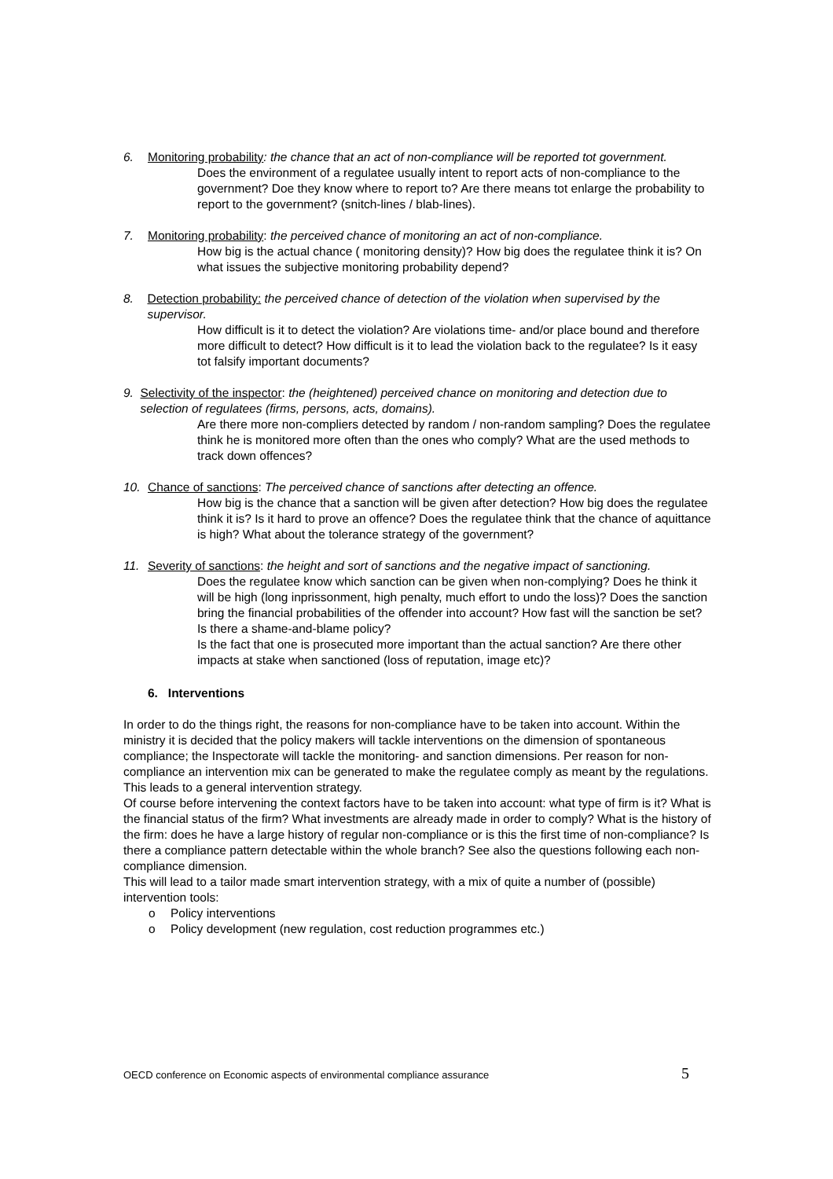6. Monitoring probability: the chance that an act of non-compliance will be reported tot government.
Does the environment of a regulatee usually intent to report acts of non-compliance to the government? Doe they know where to report to? Are there means tot enlarge the probability to report to the government? (snitch-lines / blab-lines).
7. Monitoring probability: the perceived chance of monitoring an act of non-compliance.
How big is the actual chance ( monitoring density)? How big does the regulatee think it is? On what issues the subjective monitoring probability depend?
8. Detection probability: the perceived chance of detection of the violation when supervised by the supervisor.
How difficult is it to detect the violation? Are violations time- and/or place bound and therefore more difficult to detect? How difficult is it to lead the violation back to the regulatee? Is it easy tot falsify important documents?
9. Selectivity of the inspector: the (heightened) perceived chance on monitoring and detection due to selection of regulatees (firms, persons, acts, domains).
Are there more non-compliers detected by random / non-random sampling? Does the regulatee think he is monitored more often than the ones who comply? What are the used methods to track down offences?
10. Chance of sanctions: The perceived chance of sanctions after detecting an offence.
How big is the chance that a sanction will be given after detection? How big does the regulatee think it is? Is it hard to prove an offence? Does the regulatee think that the chance of aquittance is high? What about the tolerance strategy of the government?
11. Severity of sanctions: the height and sort of sanctions and the negative impact of sanctioning.
Does the regulatee know which sanction can be given when non-complying? Does he think it will be high (long inprissonment, high penalty, much effort to undo the loss)? Does the sanction bring the financial probabilities of the offender into account? How fast will the sanction be set? Is there a shame-and-blame policy?
Is the fact that one is prosecuted more important than the actual sanction? Are there other impacts at stake when sanctioned (loss of reputation, image etc)?
6. Interventions
In order to do the things right, the reasons for non-compliance have to be taken into account. Within the ministry it is decided that the policy makers will tackle interventions on the dimension of spontaneous compliance; the Inspectorate will tackle the monitoring- and sanction dimensions. Per reason for non-compliance an intervention mix can be generated to make the regulatee comply as meant by the regulations. This leads to a general intervention strategy.
Of course before intervening the context factors have to be taken into account: what type of firm is it? What is the financial status of the firm? What investments are already made in order to comply? What is the history of the firm: does he have a large history of regular non-compliance or is this the first time of non-compliance? Is there a compliance pattern detectable within the whole branch? See also the questions following each non-compliance dimension.
This will lead to a tailor made smart intervention strategy, with a mix of quite a number of (possible) intervention tools:
o Policy interventions
o Policy development (new regulation, cost reduction programmes etc.)
OECD conference on Economic aspects of environmental compliance assurance 5